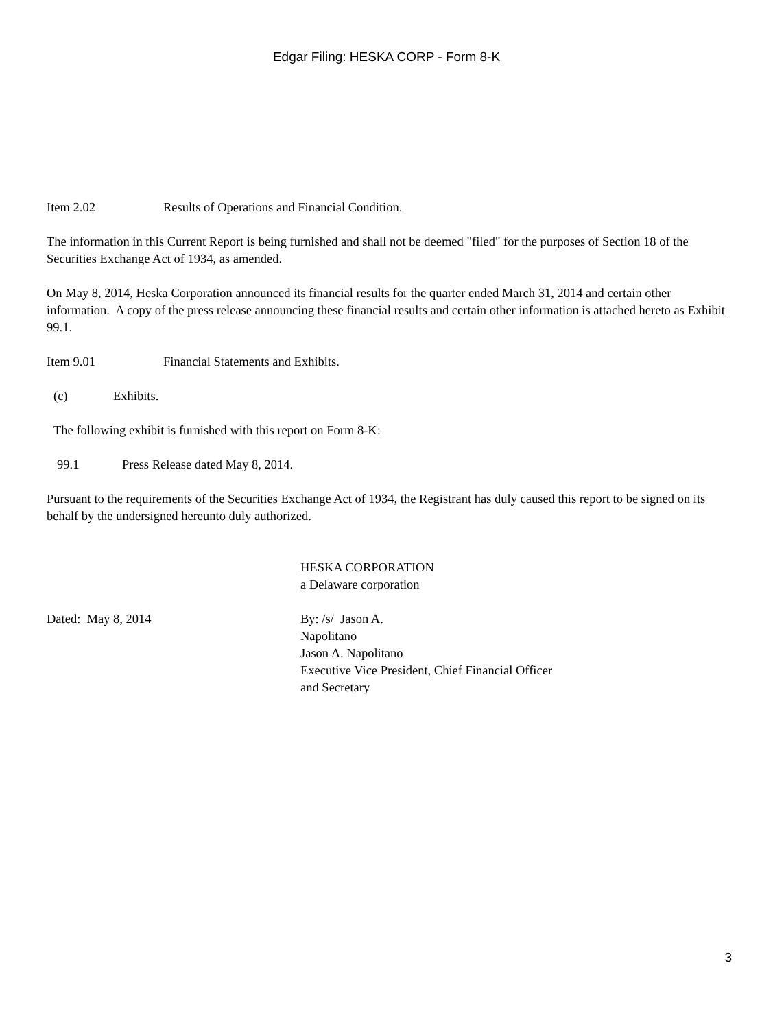Edgar Filing: HESKA CORP - Form 8-K
Item 2.02 Results of Operations and Financial Condition.
The information in this Current Report is being furnished and shall not be deemed "filed" for the purposes of Section 18 of the Securities Exchange Act of 1934, as amended.
On May 8, 2014, Heska Corporation announced its financial results for the quarter ended March 31, 2014 and certain other information. A copy of the press release announcing these financial results and certain other information is attached hereto as Exhibit 99.1.
Item 9.01 Financial Statements and Exhibits.
(c) Exhibits.
The following exhibit is furnished with this report on Form 8-K:
99.1 Press Release dated May 8, 2014.
Pursuant to the requirements of the Securities Exchange Act of 1934, the Registrant has duly caused this report to be signed on its behalf by the undersigned hereunto duly authorized.
HESKA CORPORATION
a Delaware corporation
Dated: May 8, 2014 By: /s/ Jason A.
Napolitano
Jason A. Napolitano
Executive Vice President, Chief Financial Officer
and Secretary
3